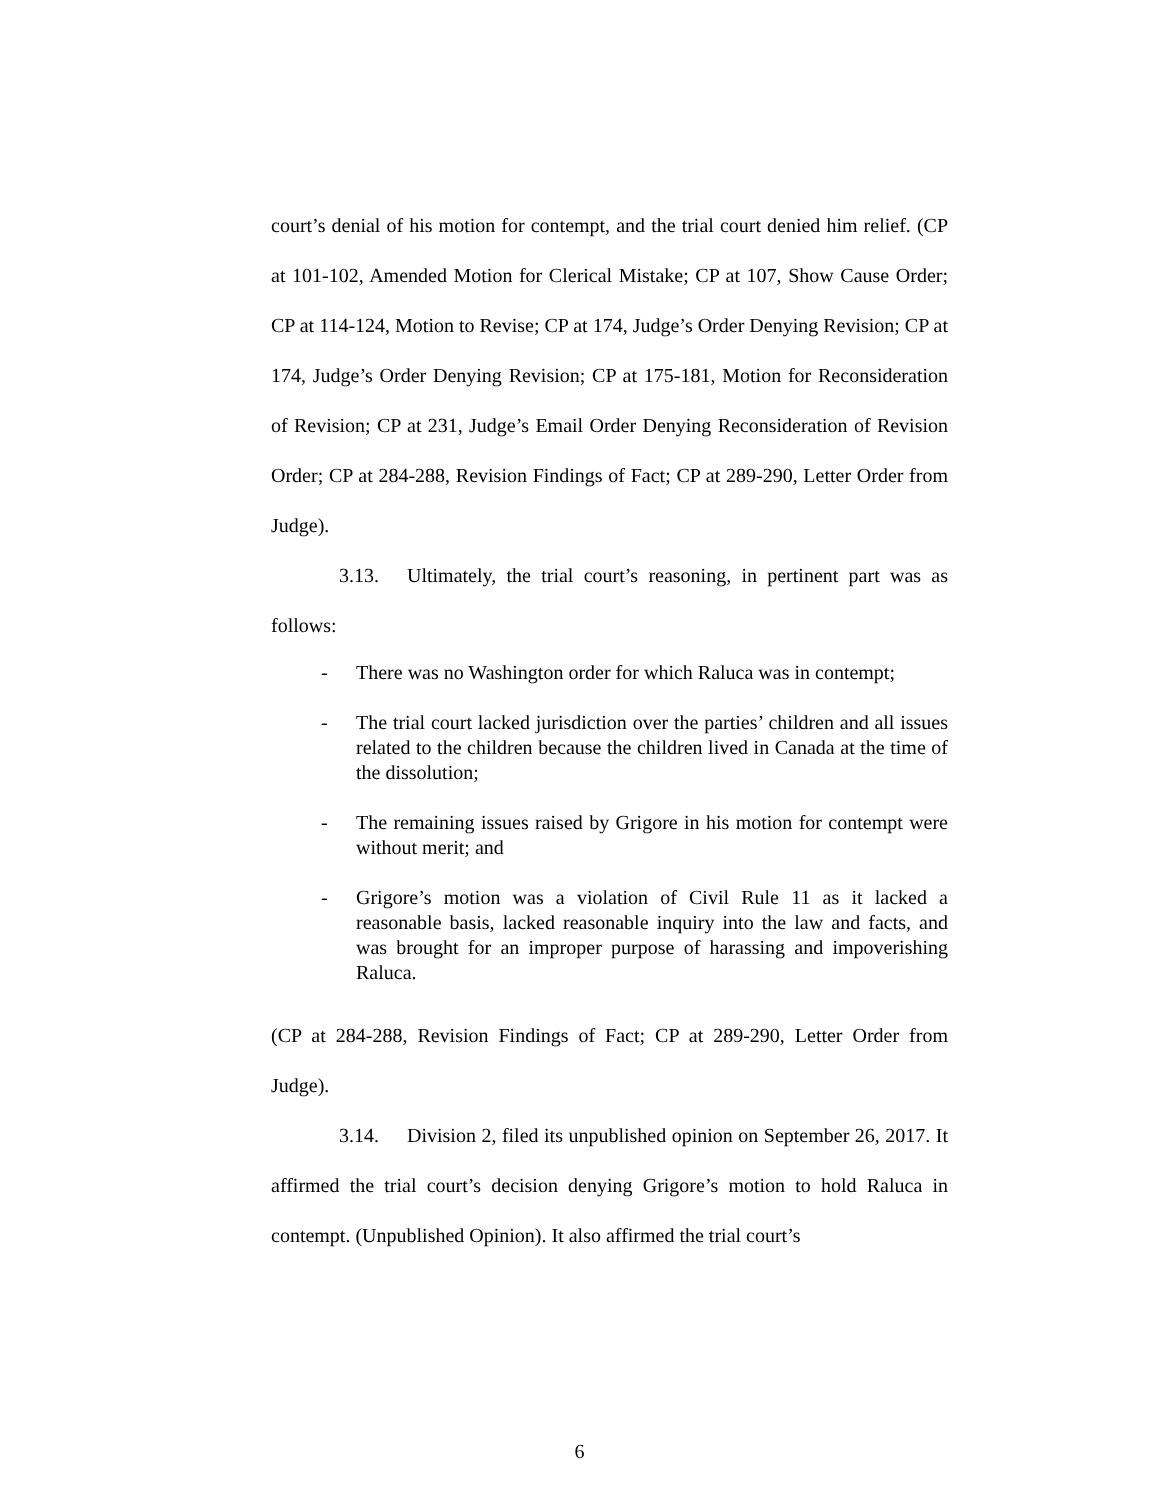court’s denial of his motion for contempt, and the trial court denied him relief. (CP at 101-102, Amended Motion for Clerical Mistake; CP at 107, Show Cause Order; CP at 114-124, Motion to Revise; CP at 174, Judge’s Order Denying Revision; CP at 174, Judge’s Order Denying Revision; CP at 175-181, Motion for Reconsideration of Revision; CP at 231, Judge’s Email Order Denying Reconsideration of Revision Order; CP at 284-288, Revision Findings of Fact; CP at 289-290, Letter Order from Judge).
3.13. Ultimately, the trial court’s reasoning, in pertinent part was as follows:
- There was no Washington order for which Raluca was in contempt;
- The trial court lacked jurisdiction over the parties’ children and all issues related to the children because the children lived in Canada at the time of the dissolution;
- The remaining issues raised by Grigore in his motion for contempt were without merit; and
- Grigore’s motion was a violation of Civil Rule 11 as it lacked a reasonable basis, lacked reasonable inquiry into the law and facts, and was brought for an improper purpose of harassing and impoverishing Raluca.
(CP at 284-288, Revision Findings of Fact; CP at 289-290, Letter Order from Judge).
3.14. Division 2, filed its unpublished opinion on September 26, 2017. It affirmed the trial court’s decision denying Grigore’s motion to hold Raluca in contempt. (Unpublished Opinion). It also affirmed the trial court’s
6